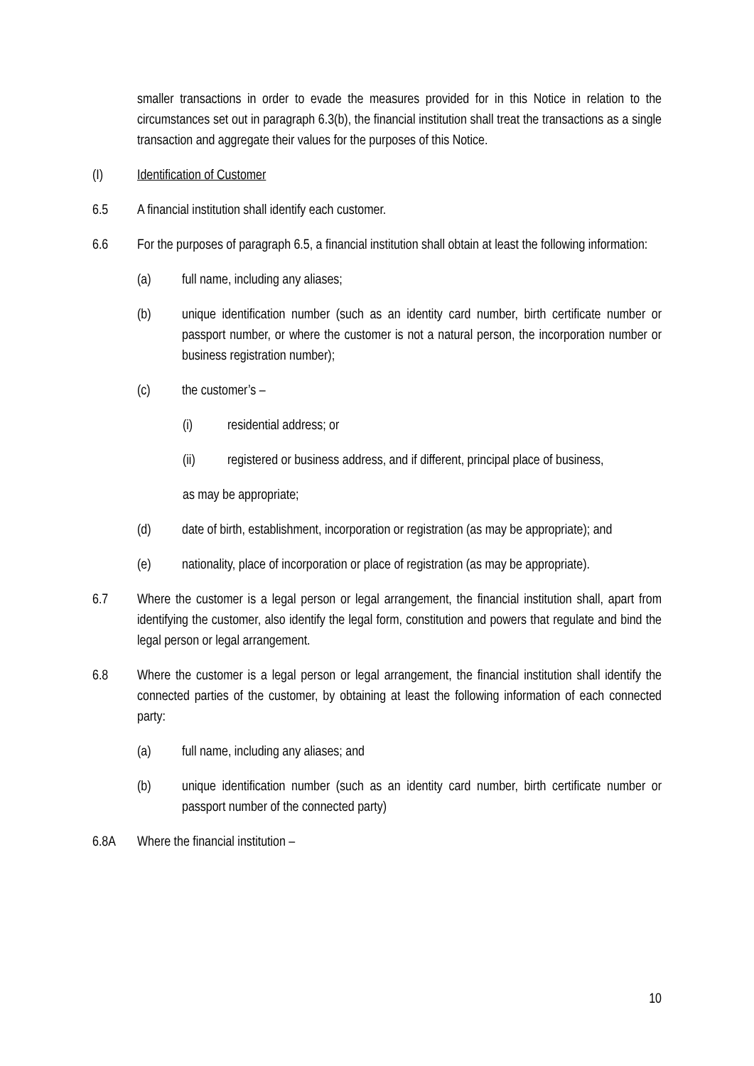smaller transactions in order to evade the measures provided for in this Notice in relation to the circumstances set out in paragraph 6.3(b), the financial institution shall treat the transactions as a single transaction and aggregate their values for the purposes of this Notice.
(I) Identification of Customer
6.5 A financial institution shall identify each customer.
6.6 For the purposes of paragraph 6.5, a financial institution shall obtain at least the following information:
(a) full name, including any aliases;
(b) unique identification number (such as an identity card number, birth certificate number or passport number, or where the customer is not a natural person, the incorporation number or business registration number);
(c) the customer’s –
(i) residential address; or
(ii) registered or business address, and if different, principal place of business,
as may be appropriate;
(d) date of birth, establishment, incorporation or registration (as may be appropriate); and
(e) nationality, place of incorporation or place of registration (as may be appropriate).
6.7 Where the customer is a legal person or legal arrangement, the financial institution shall, apart from identifying the customer, also identify the legal form, constitution and powers that regulate and bind the legal person or legal arrangement.
6.8 Where the customer is a legal person or legal arrangement, the financial institution shall identify the connected parties of the customer, by obtaining at least the following information of each connected party:
(a) full name, including any aliases; and
(b) unique identification number (such as an identity card number, birth certificate number or passport number of the connected party)
6.8A Where the financial institution –
10